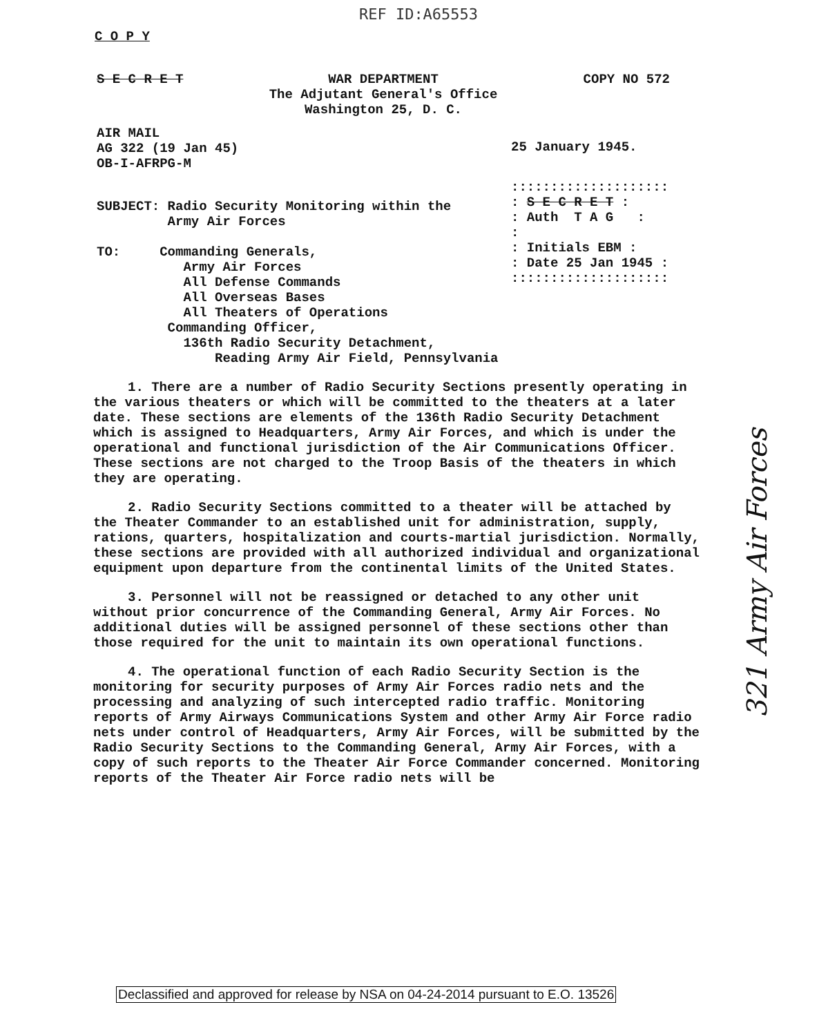REF ID:A65553
C O P Y
S E C R E T WAR DEPARTMENT
The Adjutant General's Office
Washington 25, D. C.
COPY NO 572
AIR MAIL
AG 322 (19 Jan 45)
OB-I-AFRPG-M
25 January 1945.
SUBJECT: Radio Security Monitoring within the
Army Air Forces
TO: Commanding Generals,
Army Air Forces
All Defense Commands
All Overseas Bases
All Theaters of Operations
Commanding Officer,
136th Radio Security Detachment,
Reading Army Air Field, Pennsylvania
::::::::::::::::::::
: S E C R E T :
: Auth T A G :
:
: Initials EBM :
: Date 25 Jan 1945 :
::::::::::::::::::::
1. There are a number of Radio Security Sections presently operating in the various theaters or which will be committed to the theaters at a later date. These sections are elements of the 136th Radio Security Detachment which is assigned to Headquarters, Army Air Forces, and which is under the operational and functional jurisdiction of the Air Communications Officer. These sections are not charged to the Troop Basis of the theaters in which they are operating.
2. Radio Security Sections committed to a theater will be attached by the Theater Commander to an established unit for administration, supply, rations, quarters, hospitalization and courts-martial jurisdiction. Normally, these sections are provided with all authorized individual and organizational equipment upon departure from the continental limits of the United States.
3. Personnel will not be reassigned or detached to any other unit without prior concurrence of the Commanding General, Army Air Forces. No additional duties will be assigned personnel of these sections other than those required for the unit to maintain its own operational functions.
4. The operational function of each Radio Security Section is the monitoring for security purposes of Army Air Forces radio nets and the processing and analyzing of such intercepted radio traffic. Monitoring reports of Army Airways Communications System and other Army Air Force radio nets under control of Headquarters, Army Air Forces, will be submitted by the Radio Security Sections to the Commanding General, Army Air Forces, with a copy of such reports to the Theater Air Force Commander concerned. Monitoring reports of the Theater Air Force radio nets will be
321 Army Air Forces
Declassified and approved for release by NSA on 04-24-2014 pursuant to E.O. 13526